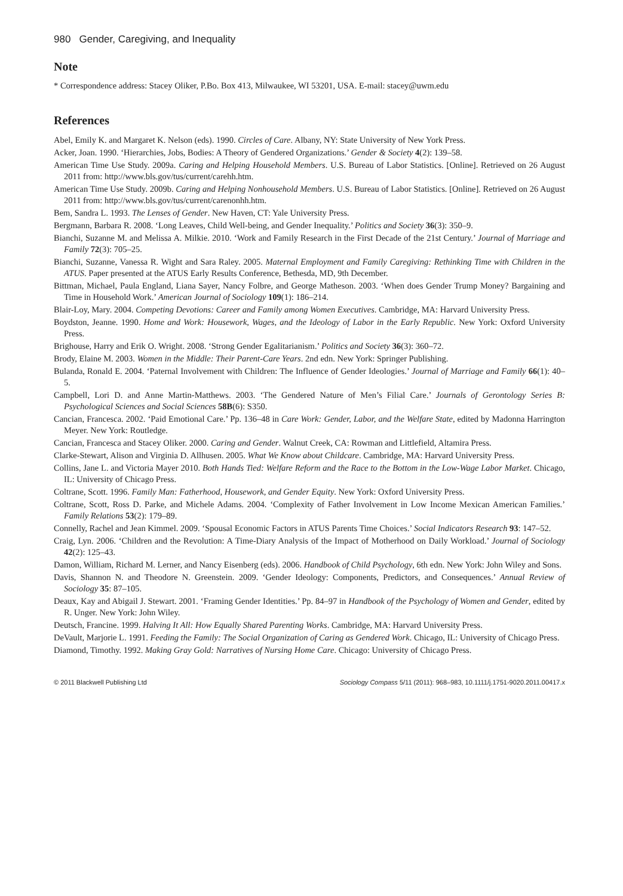980 Gender, Caregiving, and Inequality
Note
* Correspondence address: Stacey Oliker, P.Bo. Box 413, Milwaukee, WI 53201, USA. E-mail: stacey@uwm.edu
References
Abel, Emily K. and Margaret K. Nelson (eds). 1990. Circles of Care. Albany, NY: State University of New York Press.
Acker, Joan. 1990. ‘Hierarchies, Jobs, Bodies: A Theory of Gendered Organizations.’ Gender & Society 4(2): 139–58.
American Time Use Study. 2009a. Caring and Helping Household Members. U.S. Bureau of Labor Statistics. [Online]. Retrieved on 26 August 2011 from: http://www.bls.gov/tus/current/carehh.htm.
American Time Use Study. 2009b. Caring and Helping Nonhousehold Members. U.S. Bureau of Labor Statistics. [Online]. Retrieved on 26 August 2011 from: http://www.bls.gov/tus/current/carenonhh.htm.
Bem, Sandra L. 1993. The Lenses of Gender. New Haven, CT: Yale University Press.
Bergmann, Barbara R. 2008. ‘Long Leaves, Child Well-being, and Gender Inequality.’ Politics and Society 36(3): 350–9.
Bianchi, Suzanne M. and Melissa A. Milkie. 2010. ‘Work and Family Research in the First Decade of the 21st Century.’ Journal of Marriage and Family 72(3): 705–25.
Bianchi, Suzanne, Vanessa R. Wight and Sara Raley. 2005. Maternal Employment and Family Caregiving: Rethinking Time with Children in the ATUS. Paper presented at the ATUS Early Results Conference, Bethesda, MD, 9th December.
Bittman, Michael, Paula England, Liana Sayer, Nancy Folbre, and George Matheson. 2003. ‘When does Gender Trump Money? Bargaining and Time in Household Work.’ American Journal of Sociology 109(1): 186–214.
Blair-Loy, Mary. 2004. Competing Devotions: Career and Family among Women Executives. Cambridge, MA: Harvard University Press.
Boydston, Jeanne. 1990. Home and Work: Housework, Wages, and the Ideology of Labor in the Early Republic. New York: Oxford University Press.
Brighouse, Harry and Erik O. Wright. 2008. ‘Strong Gender Egalitarianism.’ Politics and Society 36(3): 360–72.
Brody, Elaine M. 2003. Women in the Middle: Their Parent-Care Years. 2nd edn. New York: Springer Publishing.
Bulanda, Ronald E. 2004. ‘Paternal Involvement with Children: The Influence of Gender Ideologies.’ Journal of Marriage and Family 66(1): 40–5.
Campbell, Lori D. and Anne Martin-Matthews. 2003. ‘The Gendered Nature of Men’s Filial Care.’ Journals of Gerontology Series B: Psychological Sciences and Social Sciences 58B(6): S350.
Cancian, Francesca. 2002. ‘Paid Emotional Care.’ Pp. 136–48 in Care Work: Gender, Labor, and the Welfare State, edited by Madonna Harrington Meyer. New York: Routledge.
Cancian, Francesca and Stacey Oliker. 2000. Caring and Gender. Walnut Creek, CA: Rowman and Littlefield, Altamira Press.
Clarke-Stewart, Alison and Virginia D. Allhusen. 2005. What We Know about Childcare. Cambridge, MA: Harvard University Press.
Collins, Jane L. and Victoria Mayer 2010. Both Hands Tied: Welfare Reform and the Race to the Bottom in the Low-Wage Labor Market. Chicago, IL: University of Chicago Press.
Coltrane, Scott. 1996. Family Man: Fatherhood, Housework, and Gender Equity. New York: Oxford University Press.
Coltrane, Scott, Ross D. Parke, and Michele Adams. 2004. ‘Complexity of Father Involvement in Low Income Mexican American Families.’ Family Relations 53(2): 179–89.
Connelly, Rachel and Jean Kimmel. 2009. ‘Spousal Economic Factors in ATUS Parents Time Choices.’ Social Indicators Research 93: 147–52.
Craig, Lyn. 2006. ‘Children and the Revolution: A Time-Diary Analysis of the Impact of Motherhood on Daily Workload.’ Journal of Sociology 42(2): 125–43.
Damon, William, Richard M. Lerner, and Nancy Eisenberg (eds). 2006. Handbook of Child Psychology, 6th edn. New York: John Wiley and Sons.
Davis, Shannon N. and Theodore N. Greenstein. 2009. ‘Gender Ideology: Components, Predictors, and Consequences.’ Annual Review of Sociology 35: 87–105.
Deaux, Kay and Abigail J. Stewart. 2001. ‘Framing Gender Identities.’ Pp. 84–97 in Handbook of the Psychology of Women and Gender, edited by R. Unger. New York: John Wiley.
Deutsch, Francine. 1999. Halving It All: How Equally Shared Parenting Works. Cambridge, MA: Harvard University Press.
DeVault, Marjorie L. 1991. Feeding the Family: The Social Organization of Caring as Gendered Work. Chicago, IL: University of Chicago Press.
Diamond, Timothy. 1992. Making Gray Gold: Narratives of Nursing Home Care. Chicago: University of Chicago Press.
© 2011 Blackwell Publishing Ltd Sociology Compass 5/11 (2011): 968–983, 10.1111/j.1751-9020.2011.00417.x